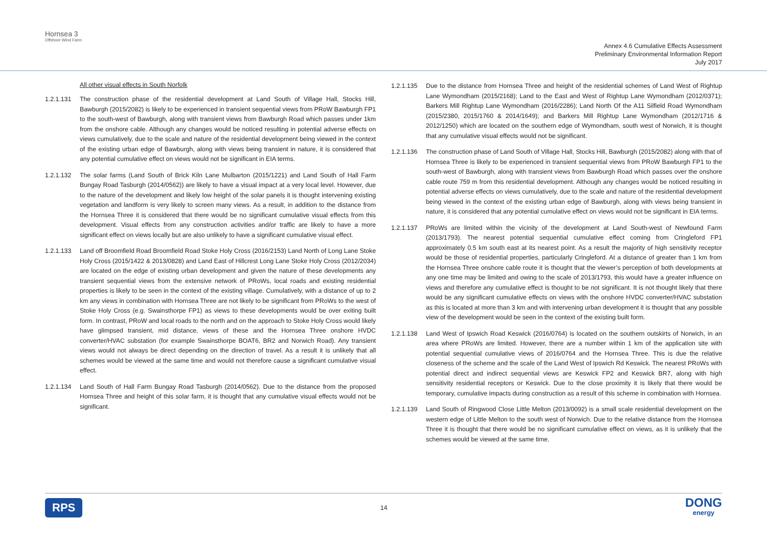Hornsea 3
Offshore Wind Farm
Annex 4.6 Cumulative Effects Assessment
Preliminary Environmental Information Report
July 2017
All other visual effects in South Norfolk
1.2.1.131 The construction phase of the residential development at Land South of Village Hall, Stocks Hill, Bawburgh (2015/2082) is likely to be experienced in transient sequential views from PRoW Bawburgh FP1 to the south-west of Bawburgh, along with transient views from Bawburgh Road which passes under 1km from the onshore cable. Although any changes would be noticed resulting in potential adverse effects on views cumulatively, due to the scale and nature of the residential development being viewed in the context of the existing urban edge of Bawburgh, along with views being transient in nature, it is considered that any potential cumulative effect on views would not be significant in EIA terms.
1.2.1.132 The solar farms (Land South of Brick Kiln Lane Mulbarton (2015/1221) and Land South of Hall Farm Bungay Road Tasburgh (2014/0562)) are likely to have a visual impact at a very local level. However, due to the nature of the development and likely low height of the solar panels it is thought intervening existing vegetation and landform is very likely to screen many views. As a result, in addition to the distance from the Hornsea Three it is considered that there would be no significant cumulative visual effects from this development. Visual effects from any construction activities and/or traffic are likely to have a more significant effect on views locally but are also unlikely to have a significant cumulative visual effect.
1.2.1.133 Land off Broomfield Road Broomfield Road Stoke Holy Cross (2016/2153) Land North of Long Lane Stoke Holy Cross (2015/1422 & 2013/0828) and Land East of Hillcrest Long Lane Stoke Holy Cross (2012/2034) are located on the edge of existing urban development and given the nature of these developments any transient sequential views from the extensive network of PRoWs, local roads and existing residential properties is likely to be seen in the context of the existing village. Cumulatively, with a distance of up to 2 km any views in combination with Hornsea Three are not likely to be significant from PRoWs to the west of Stoke Holy Cross (e.g. Swainsthorpe FP1) as views to these developments would be over exiting built form. In contrast, PRoW and local roads to the north and on the approach to Stoke Holy Cross would likely have glimpsed transient, mid distance, views of these and the Hornsea Three onshore HVDC converter/HVAC substation (for example Swainsthorpe BOAT6, BR2 and Norwich Road). Any transient views would not always be direct depending on the direction of travel. As a result it is unlikely that all schemes would be viewed at the same time and would not therefore cause a significant cumulative visual effect.
1.2.1.134 Land South of Hall Farm Bungay Road Tasburgh (2014/0562). Due to the distance from the proposed Hornsea Three and height of this solar farm, it is thought that any cumulative visual effects would not be significant.
1.2.1.135 Due to the distance from Hornsea Three and height of the residential schemes of Land West of Rightup Lane Wymondham (2015/2168); Land to the East and West of Rightup Lane Wymondham (2012/0371); Barkers Mill Rightup Lane Wymondham (2016/2286); Land North Of the A11 Silfield Road Wymondham (2015/2380, 2015/1760 & 2014/1649); and Barkers Mill Rightup Lane Wymondham (2012/1716 & 2012/1250) which are located on the southern edge of Wymondham, south west of Norwich, it is thought that any cumulative visual effects would not be significant.
1.2.1.136 The construction phase of Land South of Village Hall, Stocks Hill, Bawburgh (2015/2082) along with that of Hornsea Three is likely to be experienced in transient sequential views from PRoW Bawburgh FP1 to the south-west of Bawburgh, along with transient views from Bawburgh Road which passes over the onshore cable route 759 m from this residential development. Although any changes would be noticed resulting in potential adverse effects on views cumulatively, due to the scale and nature of the residential development being viewed in the context of the existing urban edge of Bawburgh, along with views being transient in nature, it is considered that any potential cumulative effect on views would not be significant in EIA terms.
1.2.1.137 PRoWs are limited within the vicinity of the development at Land South-west of Newfound Farm (2013/1793). The nearest potential sequential cumulative effect coming from Cringleford FP1 approximately 0.5 km south east at its nearest point. As a result the majority of high sensitivity receptor would be those of residential properties, particularly Cringleford. At a distance of greater than 1 km from the Hornsea Three onshore cable route it is thought that the viewer’s perception of both developments at any one time may be limited and owing to the scale of 2013/1793, this would have a greater influence on views and therefore any cumulative effect is thought to be not significant. It is not thought likely that there would be any significant cumulative effects on views with the onshore HVDC converter/HVAC substation as this is located at more than 3 km and with intervening urban development it is thought that any possible view of the development would be seen in the context of the existing built form.
1.2.1.138 Land West of Ipswich Road Keswick (2016/0764) is located on the southern outskirts of Norwich, in an area where PRoWs are limited. However, there are a number within 1 km of the application site with potential sequential cumulative views of 2016/0764 and the Hornsea Three. This is due the relative closeness of the scheme and the scale of the Land West of Ipswich Rd Keswick. The nearest PRoWs with potential direct and indirect sequential views are Keswick FP2 and Keswick BR7, along with high sensitivity residential receptors or Keswick. Due to the close proximity it is likely that there would be temporary, cumulative impacts during construction as a result of this scheme in combination with Hornsea.
1.2.1.139 Land South of Ringwood Close Little Melton (2013/0092) is a small scale residential development on the western edge of Little Melton to the south west of Norwich. Due to the relative distance from the Hornsea Three it is thought that there would be no significant cumulative effect on views, as it is unlikely that the schemes would be viewed at the same time.
RPS 14 DONG
energy